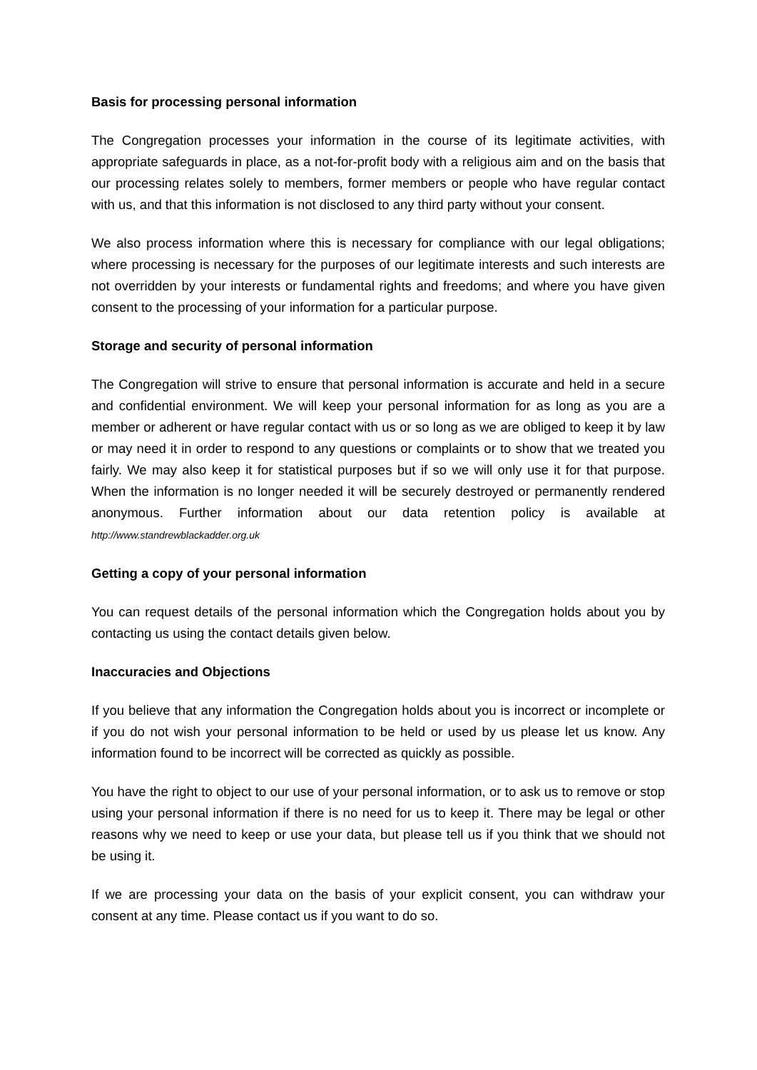Basis for processing personal information
The Congregation processes your information in the course of its legitimate activities, with appropriate safeguards in place, as a not-for-profit body with a religious aim and on the basis that our processing relates solely to members, former members or people who have regular contact with us, and that this information is not disclosed to any third party without your consent.
We also process information where this is necessary for compliance with our legal obligations; where processing is necessary for the purposes of our legitimate interests and such interests are not overridden by your interests or fundamental rights and freedoms; and where you have given consent to the processing of your information for a particular purpose.
Storage and security of personal information
The Congregation will strive to ensure that personal information is accurate and held in a secure and confidential environment. We will keep your personal information for as long as you are a member or adherent or have regular contact with us or so long as we are obliged to keep it by law or may need it in order to respond to any questions or complaints or to show that we treated you fairly. We may also keep it for statistical purposes but if so we will only use it for that purpose. When the information is no longer needed it will be securely destroyed or permanently rendered anonymous. Further information about our data retention policy is available at http://www.standrewblackadder.org.uk
Getting a copy of your personal information
You can request details of the personal information which the Congregation holds about you by contacting us using the contact details given below.
Inaccuracies and Objections
If you believe that any information the Congregation holds about you is incorrect or incomplete or if you do not wish your personal information to be held or used by us please let us know. Any information found to be incorrect will be corrected as quickly as possible.
You have the right to object to our use of your personal information, or to ask us to remove or stop using your personal information if there is no need for us to keep it. There may be legal or other reasons why we need to keep or use your data, but please tell us if you think that we should not be using it.
If we are processing your data on the basis of your explicit consent, you can withdraw your consent at any time. Please contact us if you want to do so.